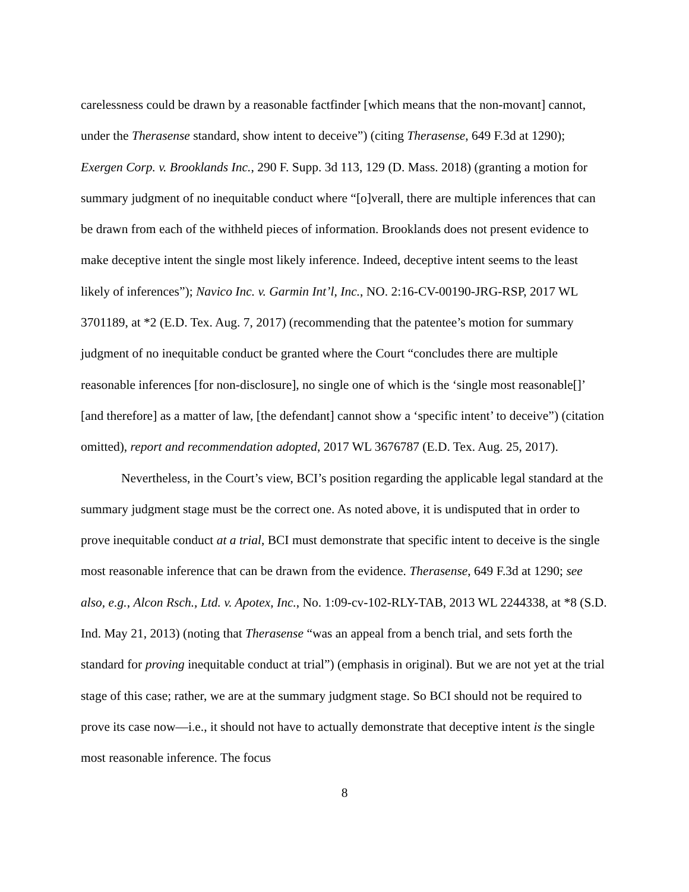carelessness could be drawn by a reasonable factfinder [which means that the non-movant] cannot, under the Therasense standard, show intent to deceive”) (citing Therasense, 649 F.3d at 1290); Exergen Corp. v. Brooklands Inc., 290 F. Supp. 3d 113, 129 (D. Mass. 2018) (granting a motion for summary judgment of no inequitable conduct where “[o]verall, there are multiple inferences that can be drawn from each of the withheld pieces of information. Brooklands does not present evidence to make deceptive intent the single most likely inference. Indeed, deceptive intent seems to the least likely of inferences”); Navico Inc. v. Garmin Int’l, Inc., NO. 2:16-CV-00190-JRG-RSP, 2017 WL 3701189, at *2 (E.D. Tex. Aug. 7, 2017) (recommending that the patentee’s motion for summary judgment of no inequitable conduct be granted where the Court “concludes there are multiple reasonable inferences [for non-disclosure], no single one of which is the ‘single most reasonable[]’ [and therefore] as a matter of law, [the defendant] cannot show a ‘specific intent’ to deceive”) (citation omitted), report and recommendation adopted, 2017 WL 3676787 (E.D. Tex. Aug. 25, 2017).
Nevertheless, in the Court’s view, BCI’s position regarding the applicable legal standard at the summary judgment stage must be the correct one. As noted above, it is undisputed that in order to prove inequitable conduct at a trial, BCI must demonstrate that specific intent to deceive is the single most reasonable inference that can be drawn from the evidence. Therasense, 649 F.3d at 1290; see also, e.g., Alcon Rsch., Ltd. v. Apotex, Inc., No. 1:09-cv-102-RLY-TAB, 2013 WL 2244338, at *8 (S.D. Ind. May 21, 2013) (noting that Therasense “was an appeal from a bench trial, and sets forth the standard for proving inequitable conduct at trial”) (emphasis in original). But we are not yet at the trial stage of this case; rather, we are at the summary judgment stage. So BCI should not be required to prove its case now—i.e., it should not have to actually demonstrate that deceptive intent is the single most reasonable inference. The focus
8